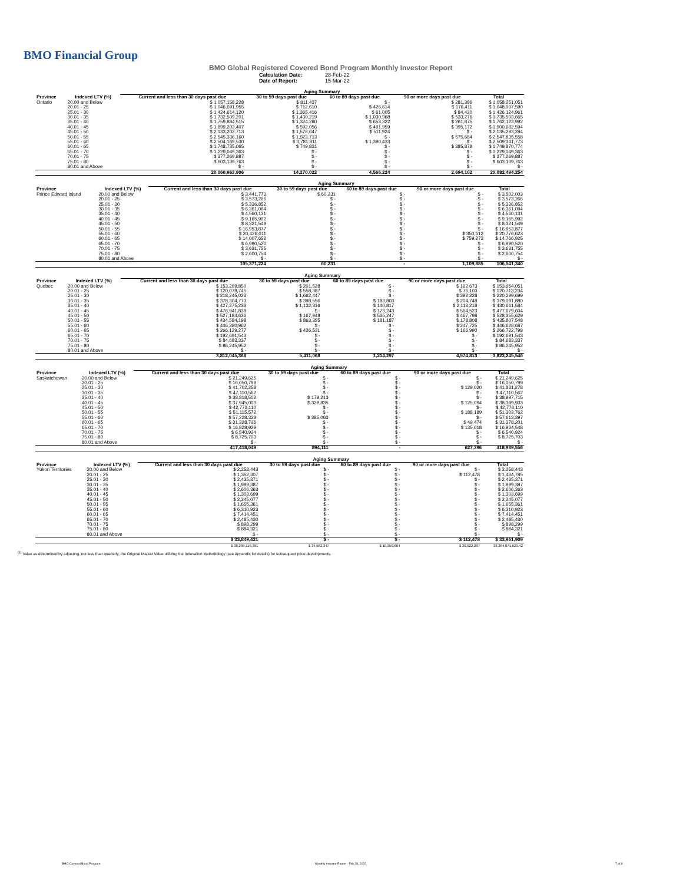BMO Financial Group
BMO Global Registered Covered Bond Program Monthly Investor Report
Calculation Date: 28-Feb-22
Date of Report: 15-Mar-22
| | | Aging Summary | | | | |
| --- | --- | --- | --- | --- | --- | --- |
| Province | Indexed LTV (%) | Current and less than 30 days past due | 30 to 59 days past due | 60 to 89 days past due | 90 or more days past due | Total |
| Ontario | 20.00 and Below | $ 1,057,158,228 | $ 811,437 | $ - | $ 281,386 | $ 1,058,251,051 |
| | 20.01 - 25 | $ 1,046,691,955 | $ 712,610 | $ 426,614 | $ 176,411 | $ 1,048,007,590 |
| | 25.01 - 30 | $ 1,424,614,120 | $ 1,365,416 | $ 61,005 | $ 84,420 | $ 1,426,124,961 |
| | 30.01 - 35 | $ 1,732,509,201 | $ 1,430,219 | $ 1,030,968 | $ 533,276 | $ 1,735,503,665 |
| | 35.01 - 40 | $ 1,759,884,515 | $ 1,324,280 | $ 653,322 | $ 261,875 | $ 1,762,123,992 |
| | 40.01 - 45 | $ 1,899,203,407 | $ 592,056 | $ 491,959 | $ 395,172 | $ 1,900,682,594 |
| | 45.01 - 50 | $ 2,133,202,713 | $ 1,578,647 | $ 511,924 | $ - | $ 2,135,293,284 |
| | 50.01 - 55 | $ 2,545,336,160 | $ 1,923,713 | $ - | $ 575,684 | $ 2,547,835,558 |
| | 55.01 - 60 | $ 2,504,169,530 | $ 3,781,811 | $ 1,390,433 | $ - | $ 2,509,341,773 |
| | 60.01 - 65 | $ 1,748,735,065 | $ 749,831 | $ - | $ 385,878 | $ 1,749,870,774 |
| | 65.01 - 70 | $ 1,229,049,363 | $ - | $ - | $ - | $ 1,229,049,363 |
| | 70.01 - 75 | $ 377,269,887 | $ - | $ - | $ - | $ 377,269,887 |
| | 75.01 - 80 | $ 603,139,763 | $ - | $ - | $ - | $ 603,139,763 |
| | 80.01 and Above | $ - | $ - | $ - | $ - | $ - |
| | | 20,060,963,906 | 14,270,022 | 4,566,224 | 2,694,102 | 20,082,494,254 |
| | | Aging Summary | | | | |
| --- | --- | --- | --- | --- | --- | --- |
| Province | Indexed LTV (%) | Current and less than 30 days past due | 30 to 59 days past due | 60 to 89 days past due | 90 or more days past due | Total |
| Prince Edward Island | 20.00 and Below | $ 3,441,773 | $ 60,231 | $ - | $ - | $ 3,502,003 |
| | 20.01 - 25 | $ 3,573,266 | $ - | $ - | $ - | $ 3,573,266 |
| | 25.01 - 30 | $ 5,336,852 | $ - | $ - | $ - | $ 5,336,852 |
| | 30.01 - 35 | $ 6,361,094 | $ - | $ - | $ - | $ 6,361,094 |
| | 35.01 - 40 | $ 4,560,131 | $ - | $ - | $ - | $ 4,560,131 |
| | 40.01 - 45 | $ 9,165,992 | $ - | $ - | $ - | $ 9,165,992 |
| | 45.01 - 50 | $ 8,321,549 | $ - | $ - | $ - | $ 8,321,549 |
| | 50.01 - 55 | $ 16,953,877 | $ - | $ - | $ - | $ 16,953,877 |
| | 55.01 - 60 | $ 20,426,011 | $ - | $ - | $ 350,612 | $ 20,776,623 |
| | 60.01 - 65 | $ 14,007,652 | $ - | $ - | $ 759,273 | $ 14,766,925 |
| | 65.01 - 70 | $ 6,990,520 | $ - | $ - | $ - | $ 6,990,520 |
| | 70.01 - 75 | $ 3,631,755 | $ - | $ - | $ - | $ 3,631,755 |
| | 75.01 - 80 | $ 2,600,754 | $ - | $ - | $ - | $ 2,600,754 |
| | 80.01 and Above | $ - | $ - | $ - | $ - | $ - |
| | | 105,371,224 | 60,231 | - | 1,109,885 | 106,541,340 |
| | | Aging Summary | | | | |
| --- | --- | --- | --- | --- | --- | --- |
| Province | Indexed LTV (%) | Current and less than 30 days past due | 30 to 59 days past due | 60 to 89 days past due | 90 or more days past due | Total |
| Quebec | 20.00 and Below | $ 153,299,850 | $ 201,528 | $ - | $ 162,673 | $ 153,664,051 |
| | 20.01 - 25 | $ 120,078,745 | $ 558,387 | $ - | $ 76,103 | $ 120,713,234 |
| | 25.01 - 30 | $ 218,245,023 | $ 1,662,447 | $ - | $ 392,228 | $ 220,299,699 |
| | 30.01 - 35 | $ 378,304,773 | $ 398,556 | $ 183,803 | $ 204,748 | $ 379,091,880 |
| | 35.01 - 40 | $ 427,275,233 | $ 1,132,316 | $ 140,817 | $ 2,113,218 | $ 430,661,584 |
| | 40.01 - 45 | $ 476,941,838 | $ - | $ 173,243 | $ 564,523 | $ 477,679,604 |
| | 45.01 - 50 | $ 527,184,636 | $ 167,948 | $ 535,247 | $ 467,798 | $ 528,355,629 |
| | 50.01 - 55 | $ 434,584,198 | $ 863,355 | $ 181,187 | $ 178,808 | $ 435,807,548 |
| | 55.01 - 60 | $ 446,380,962 | $ - | $ - | $ 247,725 | $ 446,628,687 |
| | 60.01 - 65 | $ 266,129,277 | $ 426,531 | $ - | $ 166,990 | $ 266,722,798 |
| | 65.01 - 70 | $ 192,691,543 | $ - | $ - | $ - | $ 192,691,543 |
| | 70.01 - 75 | $ 84,683,337 | $ - | $ - | $ - | $ 84,683,337 |
| | 75.01 - 80 | $ 86,245,952 | $ - | $ - | $ - | $ 86,245,952 |
| | 80.01 and Above | $ - | $ - | $ - | $ - | $ - |
| | | 3,812,045,368 | 5,411,068 | 1,214,297 | 4,574,813 | 3,823,245,546 |
| | | Aging Summary | | | | |
| --- | --- | --- | --- | --- | --- | --- |
| Province | Indexed LTV (%) | Current and less than 30 days past due | 30 to 59 days past due | 60 to 89 days past due | 90 or more days past due | Total |
| Saskatchewan | 20.00 and Below | $ 21,249,625 | $ - | $ - | $ - | $ 21,249,625 |
| | 20.01 - 25 | $ 16,050,799 | $ - | $ - | $ - | $ 16,050,799 |
| | 25.01 - 30 | $ 41,702,258 | $ - | $ - | $ 129,020 | $ 41,831,278 |
| | 30.01 - 35 | $ 47,110,562 | $ - | $ - | $ - | $ 47,110,562 |
| | 35.01 - 40 | $ 38,818,502 | $ 179,213 | $ - | $ - | $ 38,997,715 |
| | 40.01 - 45 | $ 37,945,003 | $ 329,835 | $ - | $ 125,094 | $ 38,399,933 |
| | 45.01 - 50 | $ 42,773,110 | $ - | $ - | $ - | $ 42,773,110 |
| | 50.01 - 55 | $ 51,115,572 | $ - | $ - | $ 188,189 | $ 51,303,762 |
| | 55.01 - 60 | $ 57,228,333 | $ 385,063 | $ - | $ - | $ 57,613,397 |
| | 60.01 - 65 | $ 31,328,726 | $ - | $ - | $ 49,474 | $ 31,378,201 |
| | 65.01 - 70 | $ 16,828,929 | $ - | $ - | $ 135,618 | $ 16,964,548 |
| | 70.01 - 75 | $ 6,540,924 | $ - | $ - | $ - | $ 6,540,924 |
| | 75.01 - 80 | $ 8,725,703 | $ - | $ - | $ - | $ 8,725,703 |
| | 80.01 and Above | $ - | $ - | $ - | $ - | $ - |
| | | 417,418,049 | 894,111 | - | 627,396 | 418,939,556 |
| | | Aging Summary | | | | |
| --- | --- | --- | --- | --- | --- | --- |
| Province | Indexed LTV (%) | Current and less than 30 days past due | 30 to 59 days past due | 60 to 89 days past due | 90 or more days past due | Total |
| Yukon Territories | 20.00 and Below | $ 2,258,443 | $ - | $ - | $ - | $ 2,258,443 |
| | 20.01 - 25 | $ 1,352,307 | $ - | $ - | $ 112,478 | $ 1,464,785 |
| | 25.01 - 30 | $ 2,435,371 | $ - | $ - | $ - | $ 2,435,371 |
| | 30.01 - 35 | $ 1,999,387 | $ - | $ - | $ - | $ 1,999,387 |
| | 35.01 - 40 | $ 2,606,363 | $ - | $ - | $ - | $ 2,606,363 |
| | 40.01 - 45 | $ 1,303,699 | $ - | $ - | $ - | $ 1,303,699 |
| | 45.01 - 50 | $ 2,245,077 | $ - | $ - | $ - | $ 2,245,077 |
| | 50.01 - 55 | $ 1,655,361 | $ - | $ - | $ - | $ 1,655,361 |
| | 55.01 - 60 | $ 6,310,923 | $ - | $ - | $ - | $ 6,310,923 |
| | 60.01 - 65 | $ 7,414,451 | $ - | $ - | $ - | $ 7,414,451 |
| | 65.01 - 70 | $ 2,485,430 | $ - | $ - | $ - | $ 2,485,430 |
| | 70.01 - 75 | $ 898,299 | $ - | $ - | $ - | $ 898,299 |
| | 75.01 - 80 | $ 884,321 | $ - | $ - | $ - | $ 884,321 |
| | 80.01 and Above | $ - | $ - | $ - | $ - | $ - |
| | | $ 33,849,431 | $ - | $ - | $ 112,478 | $ 33,961,909 |
| | | $ 38,289,116,391 | $ 34,582,347 | $ 10,350,604 | $ 30,022,287 | 38,364,071,629.42 |
<sup>(1)</sup> Value as determined by adjusting, not less than quarterly, the Original Market Value utilizing the Indexation Methodology (see Appendix for details) for subsequent price developments.
BMO Covered Bond Program
Monthly Investor Report - Feb 28, 2022
7 of 9